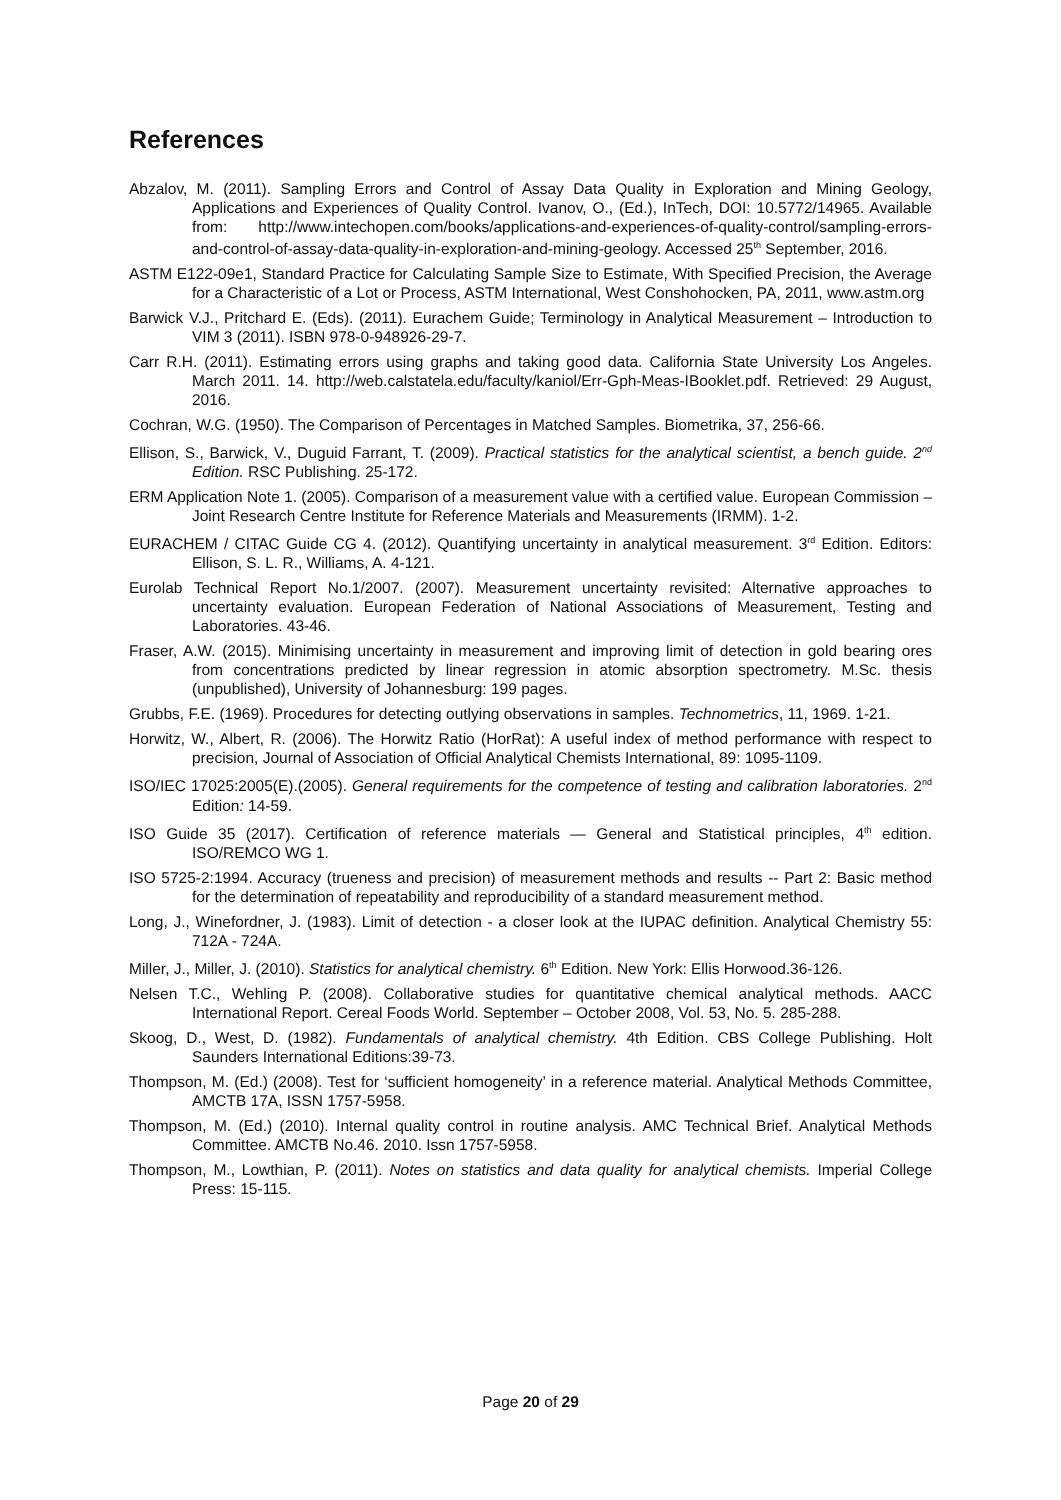References
Abzalov, M. (2011). Sampling Errors and Control of Assay Data Quality in Exploration and Mining Geology, Applications and Experiences of Quality Control. Ivanov, O., (Ed.), InTech, DOI: 10.5772/14965. Available from: http://www.intechopen.com/books/applications-and-experiences-of-quality-control/sampling-errors-and-control-of-assay-data-quality-in-exploration-and-mining-geology. Accessed 25<sup>th</sup> September, 2016.
ASTM E122-09e1, Standard Practice for Calculating Sample Size to Estimate, With Specified Precision, the Average for a Characteristic of a Lot or Process, ASTM International, West Conshohocken, PA, 2011, www.astm.org
Barwick V.J., Pritchard E. (Eds). (2011). Eurachem Guide; Terminology in Analytical Measurement – Introduction to VIM 3 (2011). ISBN 978-0-948926-29-7.
Carr R.H. (2011). Estimating errors using graphs and taking good data. California State University Los Angeles. March 2011. 14. http://web.calstatela.edu/faculty/kaniol/Err-Gph-Meas-IBooklet.pdf. Retrieved: 29 August, 2016.
Cochran, W.G. (1950). The Comparison of Percentages in Matched Samples. Biometrika, 37, 256-66.
Ellison, S., Barwick, V., Duguid Farrant, T. (2009). Practical statistics for the analytical scientist, a bench guide. 2<sup>nd</sup> Edition. RSC Publishing. 25-172.
ERM Application Note 1. (2005). Comparison of a measurement value with a certified value. European Commission – Joint Research Centre Institute for Reference Materials and Measurements (IRMM). 1-2.
EURACHEM / CITAC Guide CG 4. (2012). Quantifying uncertainty in analytical measurement. 3<sup>rd</sup> Edition. Editors: Ellison, S. L. R., Williams, A. 4-121.
Eurolab Technical Report No.1/2007. (2007). Measurement uncertainty revisited: Alternative approaches to uncertainty evaluation. European Federation of National Associations of Measurement, Testing and Laboratories. 43-46.
Fraser, A.W. (2015). Minimising uncertainty in measurement and improving limit of detection in gold bearing ores from concentrations predicted by linear regression in atomic absorption spectrometry. M.Sc. thesis (unpublished), University of Johannesburg: 199 pages.
Grubbs, F.E. (1969). Procedures for detecting outlying observations in samples. Technometrics, 11, 1969. 1-21.
Horwitz, W., Albert, R. (2006). The Horwitz Ratio (HorRat): A useful index of method performance with respect to precision, Journal of Association of Official Analytical Chemists International, 89: 1095-1109.
ISO/IEC 17025:2005(E).(2005). General requirements for the competence of testing and calibration laboratories. 2<sup>nd</sup> Edition: 14-59.
ISO Guide 35 (2017). Certification of reference materials — General and Statistical principles, 4<sup>th</sup> edition. ISO/REMCO WG 1.
ISO 5725-2:1994. Accuracy (trueness and precision) of measurement methods and results -- Part 2: Basic method for the determination of repeatability and reproducibility of a standard measurement method.
Long, J., Winefordner, J. (1983). Limit of detection - a closer look at the IUPAC definition. Analytical Chemistry 55: 712A - 724A.
Miller, J., Miller, J. (2010). Statistics for analytical chemistry. 6<sup>th</sup> Edition. New York: Ellis Horwood.36-126.
Nelsen T.C., Wehling P. (2008). Collaborative studies for quantitative chemical analytical methods. AACC International Report. Cereal Foods World. September – October 2008, Vol. 53, No. 5. 285-288.
Skoog, D., West, D. (1982). Fundamentals of analytical chemistry. 4th Edition. CBS College Publishing. Holt Saunders International Editions:39-73.
Thompson, M. (Ed.) (2008). Test for ‘sufficient homogeneity’ in a reference material. Analytical Methods Committee, AMCTB 17A, ISSN 1757-5958.
Thompson, M. (Ed.) (2010). Internal quality control in routine analysis. AMC Technical Brief. Analytical Methods Committee. AMCTB No.46. 2010. Issn 1757-5958.
Thompson, M., Lowthian, P. (2011). Notes on statistics and data quality for analytical chemists. Imperial College Press: 15-115.
Page 20 of 29